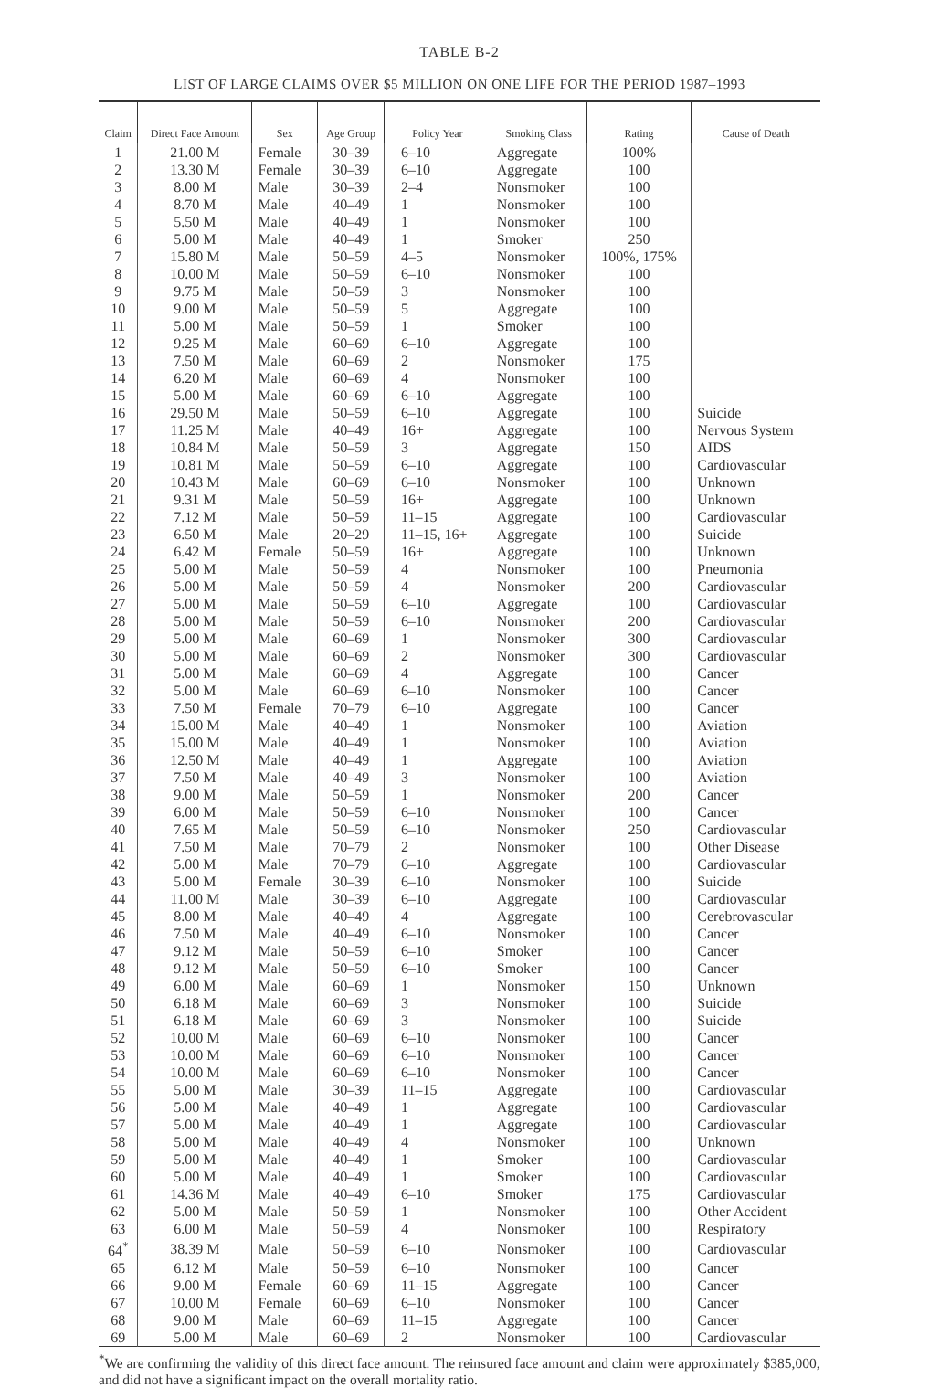TABLE B-2
LIST OF LARGE CLAIMS OVER $5 MILLION ON ONE LIFE FOR THE PERIOD 1987–1993
| Claim | Direct Face Amount | Sex | Age Group | Policy Year | Smoking Class | Rating | Cause of Death |
| --- | --- | --- | --- | --- | --- | --- | --- |
| 1 | 21.00 M | Female | 30–39 | 6–10 | Aggregate | 100% | |
| 2 | 13.30 M | Female | 30–39 | 6–10 | Aggregate | 100 | |
| 3 | 8.00 M | Male | 30–39 | 2–4 | Nonsmoker | 100 | |
| 4 | 8.70 M | Male | 40–49 | 1 | Nonsmoker | 100 | |
| 5 | 5.50 M | Male | 40–49 | 1 | Nonsmoker | 100 | |
| 6 | 5.00 M | Male | 40–49 | 1 | Smoker | 250 | |
| 7 | 15.80 M | Male | 50–59 | 4–5 | Nonsmoker | 100%, 175% | |
| 8 | 10.00 M | Male | 50–59 | 6–10 | Nonsmoker | 100 | |
| 9 | 9.75 M | Male | 50–59 | 3 | Nonsmoker | 100 | |
| 10 | 9.00 M | Male | 50–59 | 5 | Aggregate | 100 | |
| 11 | 5.00 M | Male | 50–59 | 1 | Smoker | 100 | |
| 12 | 9.25 M | Male | 60–69 | 6–10 | Aggregate | 100 | |
| 13 | 7.50 M | Male | 60–69 | 2 | Nonsmoker | 175 | |
| 14 | 6.20 M | Male | 60–69 | 4 | Nonsmoker | 100 | |
| 15 | 5.00 M | Male | 60–69 | 6–10 | Aggregate | 100 | |
| 16 | 29.50 M | Male | 50–59 | 6–10 | Aggregate | 100 | Suicide |
| 17 | 11.25 M | Male | 40–49 | 16+ | Aggregate | 100 | Nervous System |
| 18 | 10.84 M | Male | 50–59 | 3 | Aggregate | 150 | AIDS |
| 19 | 10.81 M | Male | 50–59 | 6–10 | Aggregate | 100 | Cardiovascular |
| 20 | 10.43 M | Male | 60–69 | 6–10 | Nonsmoker | 100 | Unknown |
| 21 | 9.31 M | Male | 50–59 | 16+ | Aggregate | 100 | Unknown |
| 22 | 7.12 M | Male | 50–59 | 11–15 | Aggregate | 100 | Cardiovascular |
| 23 | 6.50 M | Male | 20–29 | 11–15, 16+ | Aggregate | 100 | Suicide |
| 24 | 6.42 M | Female | 50–59 | 16+ | Aggregate | 100 | Unknown |
| 25 | 5.00 M | Male | 50–59 | 4 | Nonsmoker | 100 | Pneumonia |
| 26 | 5.00 M | Male | 50–59 | 4 | Nonsmoker | 200 | Cardiovascular |
| 27 | 5.00 M | Male | 50–59 | 6–10 | Aggregate | 100 | Cardiovascular |
| 28 | 5.00 M | Male | 50–59 | 6–10 | Nonsmoker | 200 | Cardiovascular |
| 29 | 5.00 M | Male | 60–69 | 1 | Nonsmoker | 300 | Cardiovascular |
| 30 | 5.00 M | Male | 60–69 | 2 | Nonsmoker | 300 | Cardiovascular |
| 31 | 5.00 M | Male | 60–69 | 4 | Aggregate | 100 | Cancer |
| 32 | 5.00 M | Male | 60–69 | 6–10 | Nonsmoker | 100 | Cancer |
| 33 | 7.50 M | Female | 70–79 | 6–10 | Aggregate | 100 | Cancer |
| 34 | 15.00 M | Male | 40–49 | 1 | Nonsmoker | 100 | Aviation |
| 35 | 15.00 M | Male | 40–49 | 1 | Nonsmoker | 100 | Aviation |
| 36 | 12.50 M | Male | 40–49 | 1 | Aggregate | 100 | Aviation |
| 37 | 7.50 M | Male | 40–49 | 3 | Nonsmoker | 100 | Aviation |
| 38 | 9.00 M | Male | 50–59 | 1 | Nonsmoker | 200 | Cancer |
| 39 | 6.00 M | Male | 50–59 | 6–10 | Nonsmoker | 100 | Cancer |
| 40 | 7.65 M | Male | 50–59 | 6–10 | Nonsmoker | 250 | Cardiovascular |
| 41 | 7.50 M | Male | 70–79 | 2 | Nonsmoker | 100 | Other Disease |
| 42 | 5.00 M | Male | 70–79 | 6–10 | Aggregate | 100 | Cardiovascular |
| 43 | 5.00 M | Female | 30–39 | 6–10 | Nonsmoker | 100 | Suicide |
| 44 | 11.00 M | Male | 30–39 | 6–10 | Aggregate | 100 | Cardiovascular |
| 45 | 8.00 M | Male | 40–49 | 4 | Aggregate | 100 | Cerebrovascular |
| 46 | 7.50 M | Male | 40–49 | 6–10 | Nonsmoker | 100 | Cancer |
| 47 | 9.12 M | Male | 50–59 | 6–10 | Smoker | 100 | Cancer |
| 48 | 9.12 M | Male | 50–59 | 6–10 | Smoker | 100 | Cancer |
| 49 | 6.00 M | Male | 60–69 | 1 | Nonsmoker | 150 | Unknown |
| 50 | 6.18 M | Male | 60–69 | 3 | Nonsmoker | 100 | Suicide |
| 51 | 6.18 M | Male | 60–69 | 3 | Nonsmoker | 100 | Suicide |
| 52 | 10.00 M | Male | 60–69 | 6–10 | Nonsmoker | 100 | Cancer |
| 53 | 10.00 M | Male | 60–69 | 6–10 | Nonsmoker | 100 | Cancer |
| 54 | 10.00 M | Male | 60–69 | 6–10 | Nonsmoker | 100 | Cancer |
| 55 | 5.00 M | Male | 30–39 | 11–15 | Aggregate | 100 | Cardiovascular |
| 56 | 5.00 M | Male | 40–49 | 1 | Aggregate | 100 | Cardiovascular |
| 57 | 5.00 M | Male | 40–49 | 1 | Aggregate | 100 | Cardiovascular |
| 58 | 5.00 M | Male | 40–49 | 4 | Nonsmoker | 100 | Unknown |
| 59 | 5.00 M | Male | 40–49 | 1 | Smoker | 100 | Cardiovascular |
| 60 | 5.00 M | Male | 40–49 | 1 | Smoker | 100 | Cardiovascular |
| 61 | 14.36 M | Male | 40–49 | 6–10 | Smoker | 175 | Cardiovascular |
| 62 | 5.00 M | Male | 50–59 | 1 | Nonsmoker | 100 | Other Accident |
| 63 | 6.00 M | Male | 50–59 | 4 | Nonsmoker | 100 | Respiratory |
| 64<sup>*</sup> | 38.39 M | Male | 50–59 | 6–10 | Nonsmoker | 100 | Cardiovascular |
| 65 | 6.12 M | Male | 50–59 | 6–10 | Nonsmoker | 100 | Cancer |
| 66 | 9.00 M | Female | 60–69 | 11–15 | Aggregate | 100 | Cancer |
| 67 | 10.00 M | Female | 60–69 | 6–10 | Nonsmoker | 100 | Cancer |
| 68 | 9.00 M | Male | 60–69 | 11–15 | Aggregate | 100 | Cancer |
| 69 | 5.00 M | Male | 60–69 | 2 | Nonsmoker | 100 | Cardiovascular |
<sup>*</sup> We are confirming the validity of this direct face amount. The reinsured face amount and claim were approximately $385,000, and did not have a significant impact on the overall mortality ratio.